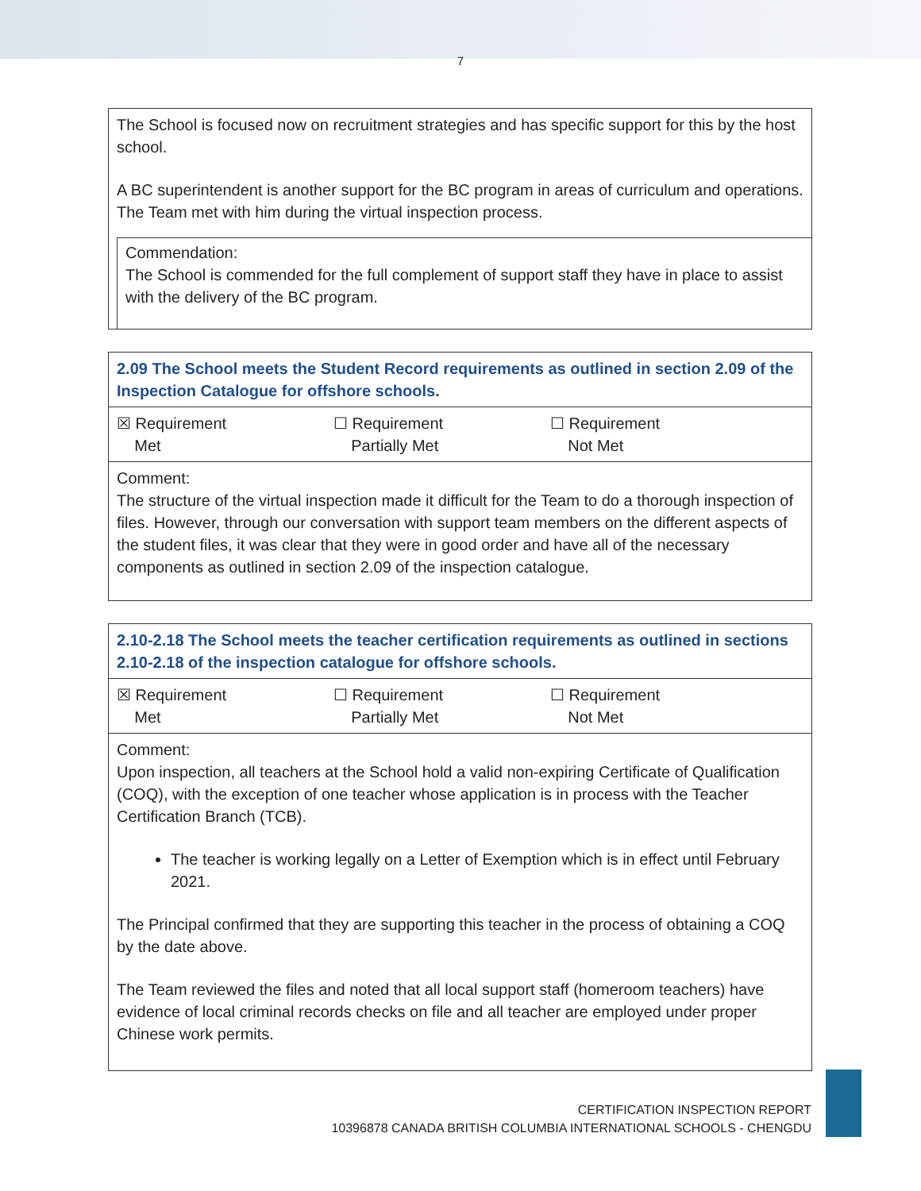7
| The School is focused now on recruitment strategies and has specific support for this by the host school. A BC superintendent is another support for the BC program in areas of curriculum and operations. The Team met with him during the virtual inspection process. Commendation: The School is commended for the full complement of support staff they have in place to assist with the delivery of the BC program. |
| 2.09 The School meets the Student Record requirements as outlined in section 2.09 of the Inspection Catalogue for offshore schools. |
| ☒ Requirement Met ☐ Requirement Partially Met ☐ Requirement Not Met |
| Comment: The structure of the virtual inspection made it difficult for the Team to do a thorough inspection of files. However, through our conversation with support team members on the different aspects of the student files, it was clear that they were in good order and have all of the necessary components as outlined in section 2.09 of the inspection catalogue. |
| 2.10-2.18 The School meets the teacher certification requirements as outlined in sections 2.10-2.18 of the inspection catalogue for offshore schools. |
| ☒ Requirement Met ☐ Requirement Partially Met ☐ Requirement Not Met |
| Comment: Upon inspection, all teachers at the School hold a valid non-expiring Certificate of Qualification (COQ), with the exception of one teacher whose application is in process with the Teacher Certification Branch (TCB). The teacher is working legally on a Letter of Exemption which is in effect until February 2021. The Principal confirmed that they are supporting this teacher in the process of obtaining a COQ by the date above. The Team reviewed the files and noted that all local support staff (homeroom teachers) have evidence of local criminal records checks on file and all teacher are employed under proper Chinese work permits. |
CERTIFICATION INSPECTION REPORT
10396878 CANADA BRITISH COLUMBIA INTERNATIONAL SCHOOLS - CHENGDU